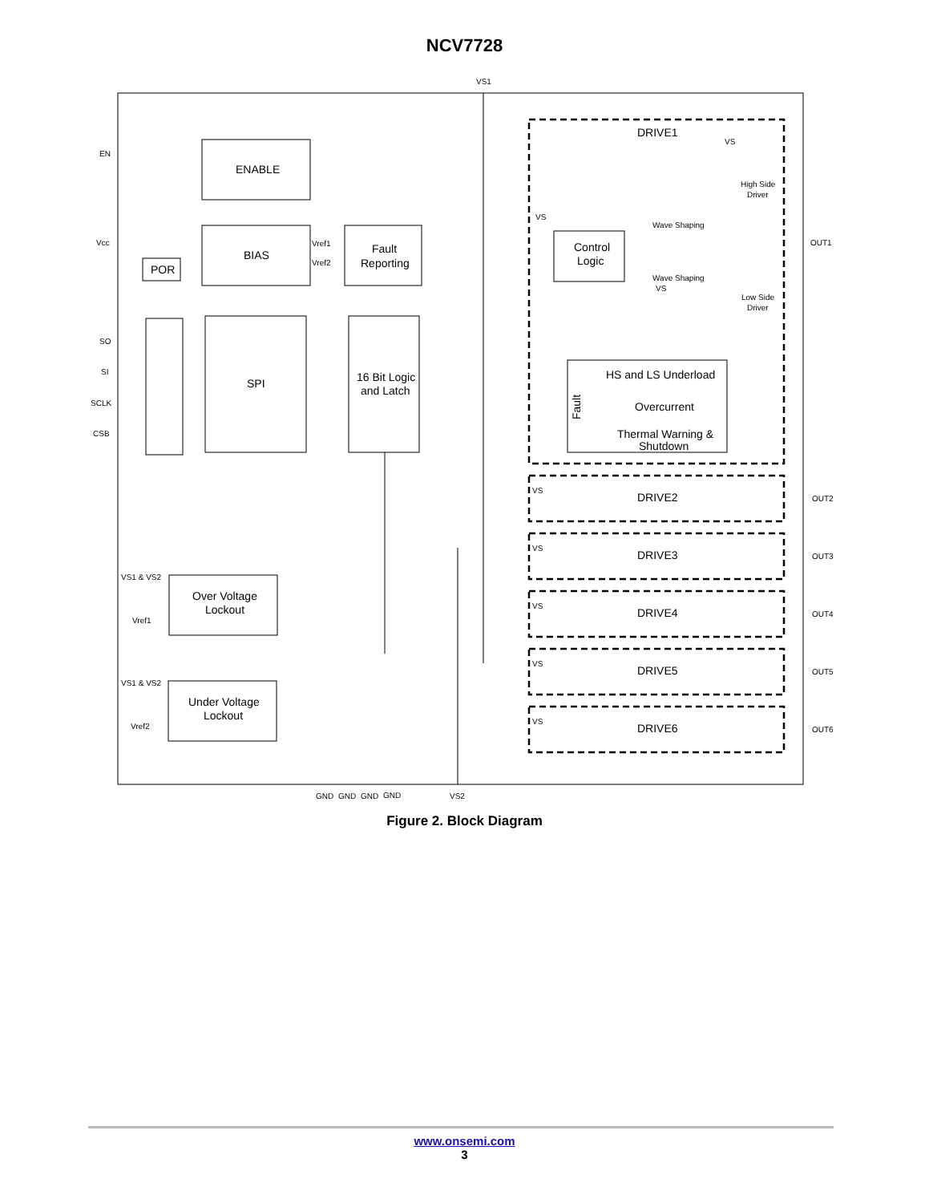NCV7728
ENABLE
BIAS
POR
Fault
Reporting
SPI
16 Bit Logic
and Latch
Control
Logic
HS and LS Underload
Overcurrent
Thermal Warning &
Shutdown
DRIVE1
DRIVE2
DRIVE3
DRIVE4
DRIVE5
DRIVE6
Over Voltage
Lockout
Under Voltage
Lockout
Fault
VS1
EN
Vcc
SO
SI
SCLK
CSB
Vref1
Vref2
VS
VS
High Side
Driver
Wave Shaping
Wave Shaping
VS
Low Side
Driver
OUT1
OUT2
OUT3
OUT4
OUT5
OUT6
VS
VS
VS
VS
VS
VS1 & VS2
Vref1
VS1 & VS2
Vref2
GND
GND
GND
GND
VS2
Figure 2. Block Diagram
www.onsemi.com
3